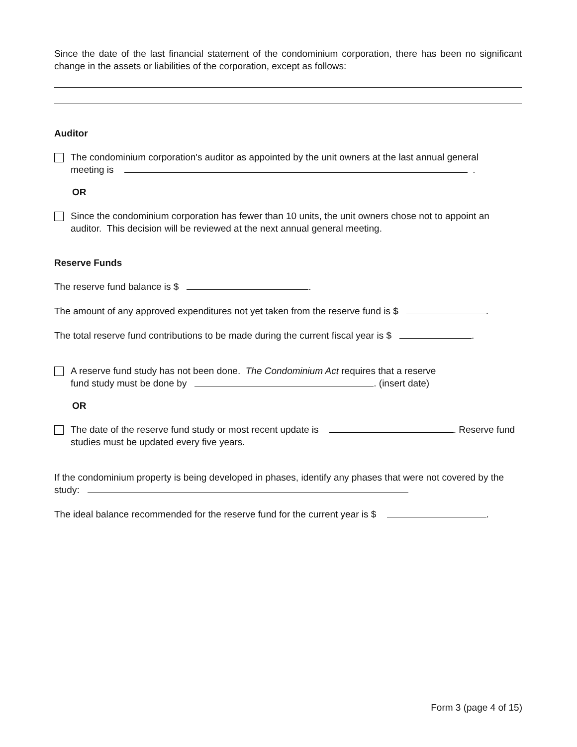Since the date of the last financial statement of the condominium corporation, there has been no significant change in the assets or liabilities of the corporation, except as follows:
Auditor
The condominium corporation's auditor as appointed by the unit owners at the last annual general
meeting is .
OR
Since the condominium corporation has fewer than 10 units, the unit owners chose not to appoint an auditor. This decision will be reviewed at the next annual general meeting.
Reserve Funds
The reserve fund balance is $ .
The amount of any approved expenditures not yet taken from the reserve fund is $ .
The total reserve fund contributions to be made during the current fiscal year is $ .
A reserve fund study has not been done. The Condominium Act requires that a reserve
fund study must be done by . (insert date)
OR
The date of the reserve fund study or most recent update is . Reserve fund studies must be updated every five years.
If the condominium property is being developed in phases, identify any phases that were not covered by the study:
The ideal balance recommended for the reserve fund for the current year is $ .
Form 3 (page 4 of 15)